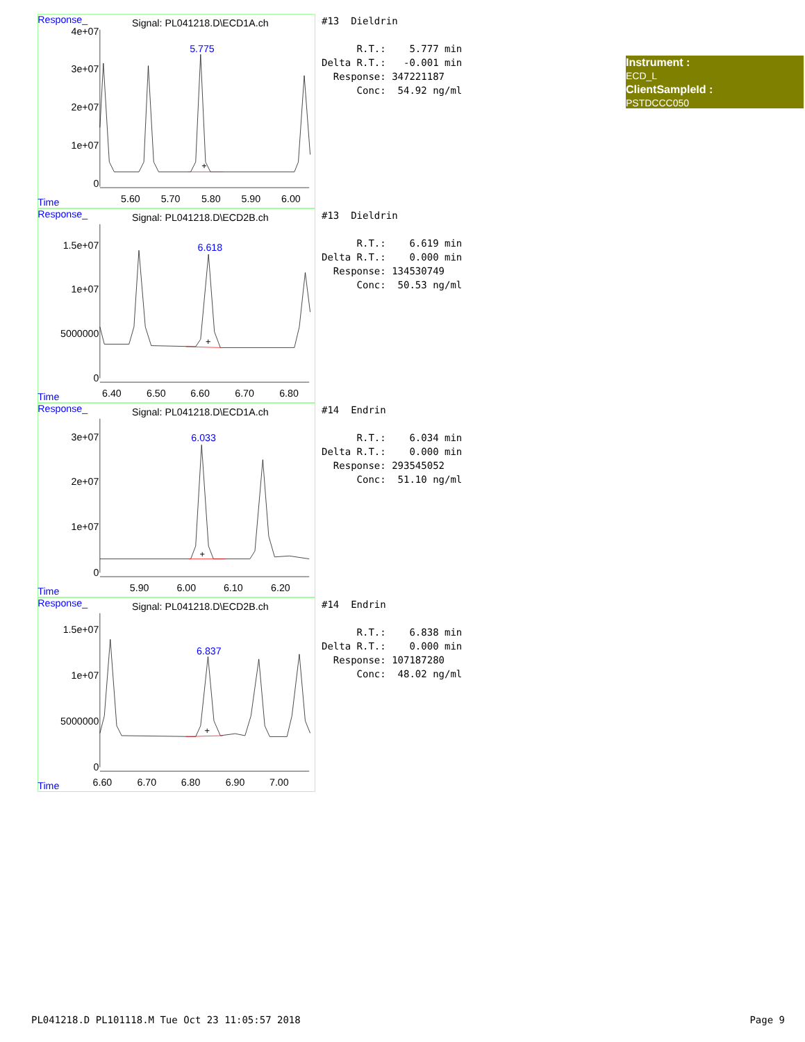Response_
Signal: PL041218.D\ECD1A.ch
Time
4e+07
3e+07
2e+07
1e+07
0
5.60
5.70
5.80
5.90
6.00
5.775
+
#13  Dieldrin

      R.T.:    5.777 min
Delta R.T.:   -0.001 min
  Response: 347221187
      Conc:  54.92 ng/ml
Response_
Signal: PL041218.D\ECD2B.ch
Time
1.5e+07
1e+07
5000000
0
6.40
6.50
6.60
6.70
6.80
6.618
+
#13  Dieldrin

      R.T.:    6.619 min
Delta R.T.:    0.000 min
  Response: 134530749
      Conc:  50.53 ng/ml
Response_
Signal: PL041218.D\ECD1A.ch
Time
3e+07
2e+07
1e+07
0
5.90
6.00
6.10
6.20
6.033
+
#14  Endrin

      R.T.:    6.034 min
Delta R.T.:    0.000 min
  Response: 293545052
      Conc:  51.10 ng/ml
Response_
Signal: PL041218.D\ECD2B.ch
Time
1.5e+07
1e+07
5000000
0
6.60
6.70
6.80
6.90
7.00
6.837
+
#14  Endrin

      R.T.:    6.838 min
Delta R.T.:    0.000 min
  Response: 107187280
      Conc:  48.02 ng/ml
Instrument :
ECD_L
ClientSampleId :
PSTDCCC050
PL041218.D PL101118.M Tue Oct 23 11:05:57 2018 Page 9